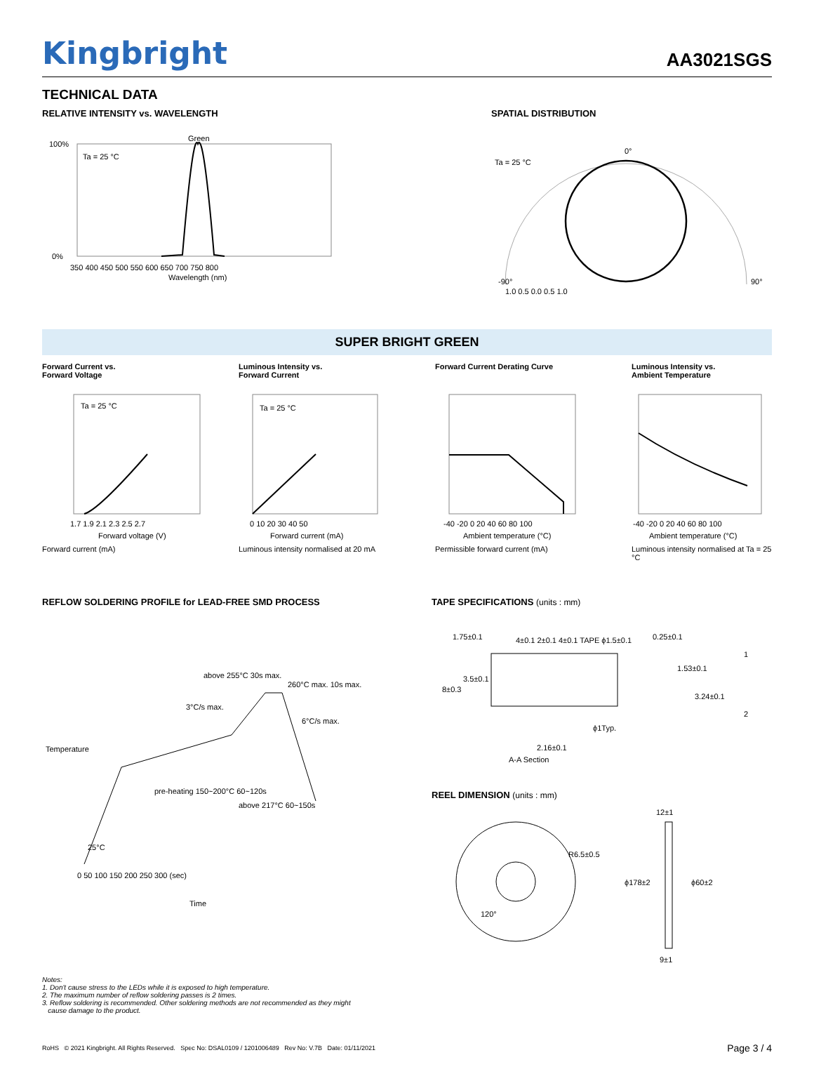Kingbright
AA3021SGS
TECHNICAL DATA
RELATIVE INTENSITY vs. WAVELENGTH
Green
Ta = 25 °C
100%
0%
350 400 450 500 550 600 650 700 750 800
Wavelength (nm)
SPATIAL DISTRIBUTION
Ta = 25 °C
0°
-90°
90°
1.0 0.5 0.0 0.5 1.0
SUPER BRIGHT GREEN
Forward Current vs.
Forward Voltage
Ta = 25 °C
1.7 1.9 2.1 2.3 2.5 2.7
Forward voltage (V)
Forward current (mA)
Luminous Intensity vs.
Forward Current
Ta = 25 °C
0 10 20 30 40 50
Forward current (mA)
Luminous intensity normalised at 20 mA
Forward Current Derating Curve
-40 -20 0 20 40 60 80 100
Ambient temperature (°C)
Permissible forward current (mA)
Luminous Intensity vs.
Ambient Temperature
-40 -20 0 20 40 60 80 100
Ambient temperature (°C)
Luminous intensity normalised at Ta = 25 °C
REFLOW SOLDERING PROFILE for LEAD-FREE SMD PROCESS
above 255°C 30s max.
260°C max. 10s max.
3°C/s max.
6°C/s max.
pre-heating 150~200°C 60~120s
above 217°C 60~150s
25°C
0 50 100 150 200 250 300 (sec)
Time
Temperature
TAPE SPECIFICATIONS (units : mm)
4±0.1 2±0.1 4±0.1 TAPE ϕ1.5±0.1
1.75±0.1
8±0.3
3.5±0.1
0.25±0.1
1.53±0.1
3.24±0.1
ϕ1Typ.
2.16±0.1
A-A Section
1
2
REEL DIMENSION (units : mm)
R6.5±0.5
120°
12±1
ϕ178±2
ϕ60±2
9±1
Notes:
1. Don't cause stress to the LEDs while it is exposed to high temperature.
2. The maximum number of reflow soldering passes is 2 times.
3. Reflow soldering is recommended. Other soldering methods are not recommended as they might
cause damage to the product.
RoHS © 2021 Kingbright. All Rights Reserved. Spec No: DSAL0109 / 1201006489 Rev No: V.7B Date: 01/11/2021 Page 3 / 4